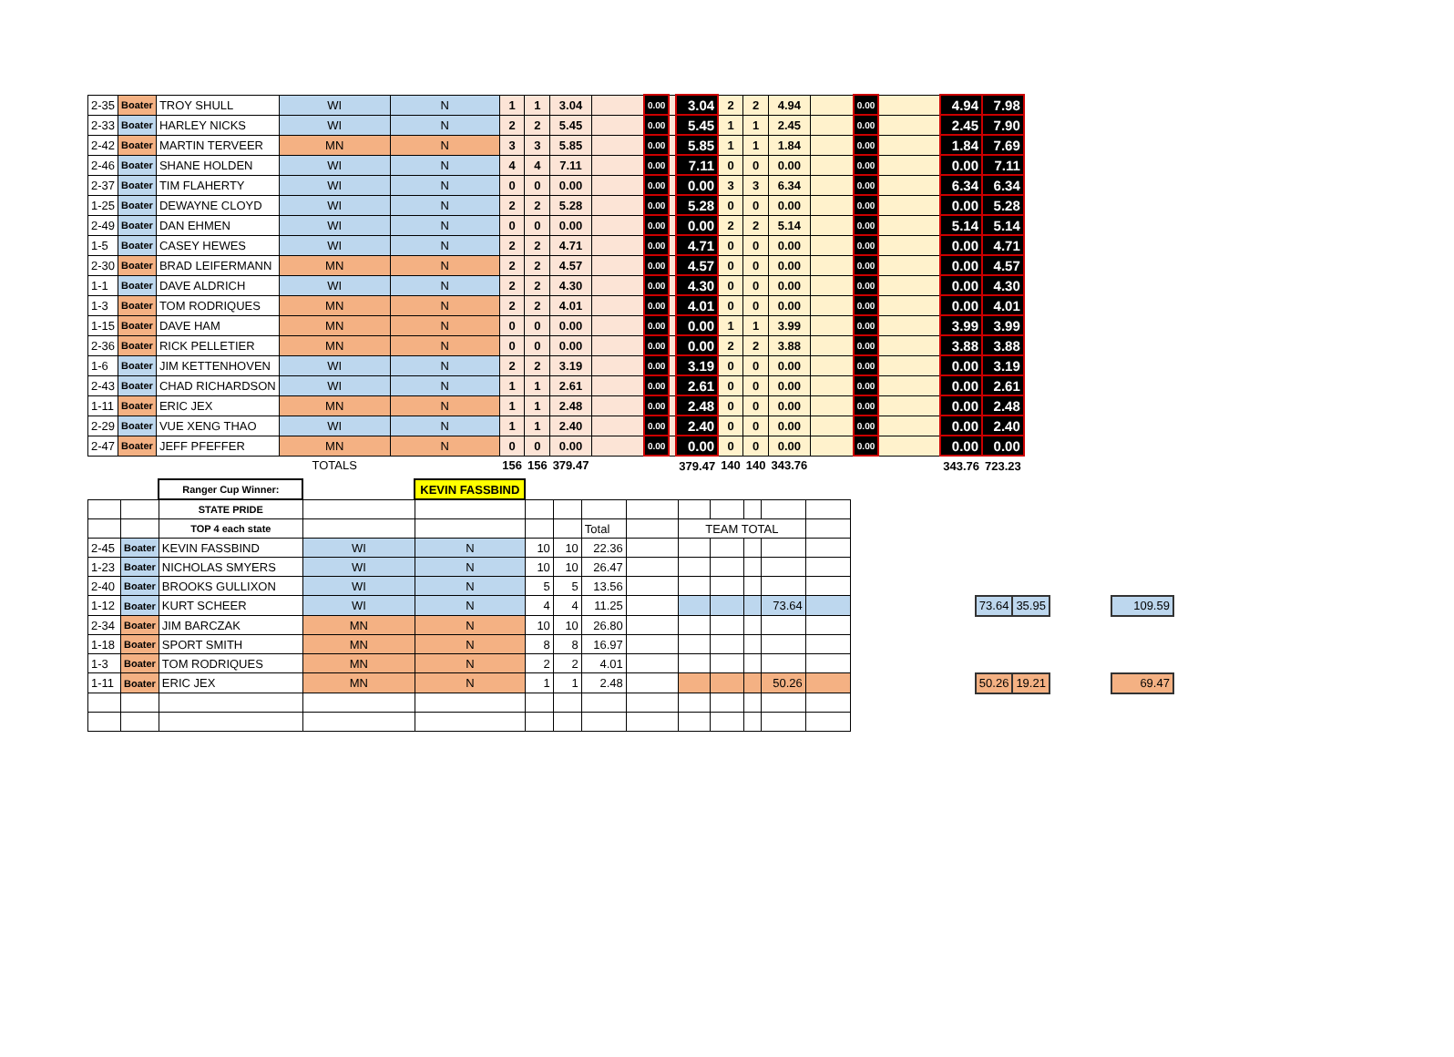| 2-35 | Boater | TROY SHULL | WI | N | 1 | 1 | 3.04 | | 0.00 | | 3.04 | 2 | 2 | 4.94 | | 0.00 | | 4.94 | 7.98 |
| 2-33 | Boater | HARLEY NICKS | WI | N | 2 | 2 | 5.45 | | 0.00 | | 5.45 | 1 | 1 | 2.45 | | 0.00 | | 2.45 | 7.90 |
| 2-42 | Boater | MARTIN TERVEER | MN | N | 3 | 3 | 5.85 | | 0.00 | | 5.85 | 1 | 1 | 1.84 | | 0.00 | | 1.84 | 7.69 |
| 2-46 | Boater | SHANE HOLDEN | WI | N | 4 | 4 | 7.11 | | 0.00 | | 7.11 | 0 | 0 | 0.00 | | 0.00 | | 0.00 | 7.11 |
| 2-37 | Boater | TIM FLAHERTY | WI | N | 0 | 0 | 0.00 | | 0.00 | | 0.00 | 3 | 3 | 6.34 | | 0.00 | | 6.34 | 6.34 |
| 1-25 | Boater | DEWAYNE CLOYD | WI | N | 2 | 2 | 5.28 | | 0.00 | | 5.28 | 0 | 0 | 0.00 | | 0.00 | | 0.00 | 5.28 |
| 2-49 | Boater | DAN EHMEN | WI | N | 0 | 0 | 0.00 | | 0.00 | | 0.00 | 2 | 2 | 5.14 | | 0.00 | | 5.14 | 5.14 |
| 1-5 | Boater | CASEY HEWES | WI | N | 2 | 2 | 4.71 | | 0.00 | | 4.71 | 0 | 0 | 0.00 | | 0.00 | | 0.00 | 4.71 |
| 2-30 | Boater | BRAD LEIFERMANN | MN | N | 2 | 2 | 4.57 | | 0.00 | | 4.57 | 0 | 0 | 0.00 | | 0.00 | | 0.00 | 4.57 |
| 1-1 | Boater | DAVE ALDRICH | WI | N | 2 | 2 | 4.30 | | 0.00 | | 4.30 | 0 | 0 | 0.00 | | 0.00 | | 0.00 | 4.30 |
| 1-3 | Boater | TOM RODRIQUES | MN | N | 2 | 2 | 4.01 | | 0.00 | | 4.01 | 0 | 0 | 0.00 | | 0.00 | | 0.00 | 4.01 |
| 1-15 | Boater | DAVE HAM | MN | N | 0 | 0 | 0.00 | | 0.00 | | 0.00 | 1 | 1 | 3.99 | | 0.00 | | 3.99 | 3.99 |
| 2-36 | Boater | RICK PELLETIER | MN | N | 0 | 0 | 0.00 | | 0.00 | | 0.00 | 2 | 2 | 3.88 | | 0.00 | | 3.88 | 3.88 |
| 1-6 | Boater | JIM KETTENHOVEN | WI | N | 2 | 2 | 3.19 | | 0.00 | | 3.19 | 0 | 0 | 0.00 | | 0.00 | | 0.00 | 3.19 |
| 2-43 | Boater | CHAD RICHARDSON | WI | N | 1 | 1 | 2.61 | | 0.00 | | 2.61 | 0 | 0 | 0.00 | | 0.00 | | 0.00 | 2.61 |
| 1-11 | Boater | ERIC JEX | MN | N | 1 | 1 | 2.48 | | 0.00 | | 2.48 | 0 | 0 | 0.00 | | 0.00 | | 0.00 | 2.48 |
| 2-29 | Boater | VUE XENG THAO | WI | N | 1 | 1 | 2.40 | | 0.00 | | 2.40 | 0 | 0 | 0.00 | | 0.00 | | 0.00 | 2.40 |
| 2-47 | Boater | JEFF PFEFFER | MN | N | 0 | 0 | 0.00 | | 0.00 | | 0.00 | 0 | 0 | 0.00 | | 0.00 | | 0.00 | 0.00 |
| | | | TOTALS | | 156 | 156 | 379.47 | | | | 379.47 | 140 | 140 | 343.76 | | | | 343.76 | 723.23 |
| | | Ranger Cup Winner: | | KEVIN FASSBIND | | | | | | | | | | | | | | |
| | | STATE PRIDE | | | | | | | | | | | | | | | | |
| | | TOP 4 each state | | | | | Total | | TEAM TOTAL | | | | | | | | | |
| 2-45 | Boater | KEVIN FASSBIND | WI | N | 10 | 10 | 22.36 | | | | | | | | | | | |
| 1-23 | Boater | NICHOLAS SMYERS | WI | N | 10 | 10 | 26.47 | | | | | | | | | | | |
| 2-40 | Boater | BROOKS GULLIXON | WI | N | 5 | 5 | 13.56 | | | | | | | | | | | |
| 1-12 | Boater | KURT SCHEER | WI | N | 4 | 4 | 11.25 | | | | | 73.64 | | | 73.64 | 35.95 | | 109.59 |
| 2-34 | Boater | JIM BARCZAK | MN | N | 10 | 10 | 26.80 | | | | | | | | | | | |
| 1-18 | Boater | SPORT SMITH | MN | N | 8 | 8 | 16.97 | | | | | | | | | | | |
| 1-3 | Boater | TOM RODRIQUES | MN | N | 2 | 2 | 4.01 | | | | | | | | | | | |
| 1-11 | Boater | ERIC JEX | MN | N | 1 | 1 | 2.48 | | | | | 50.26 | | | 50.26 | 19.21 | | 69.47 |